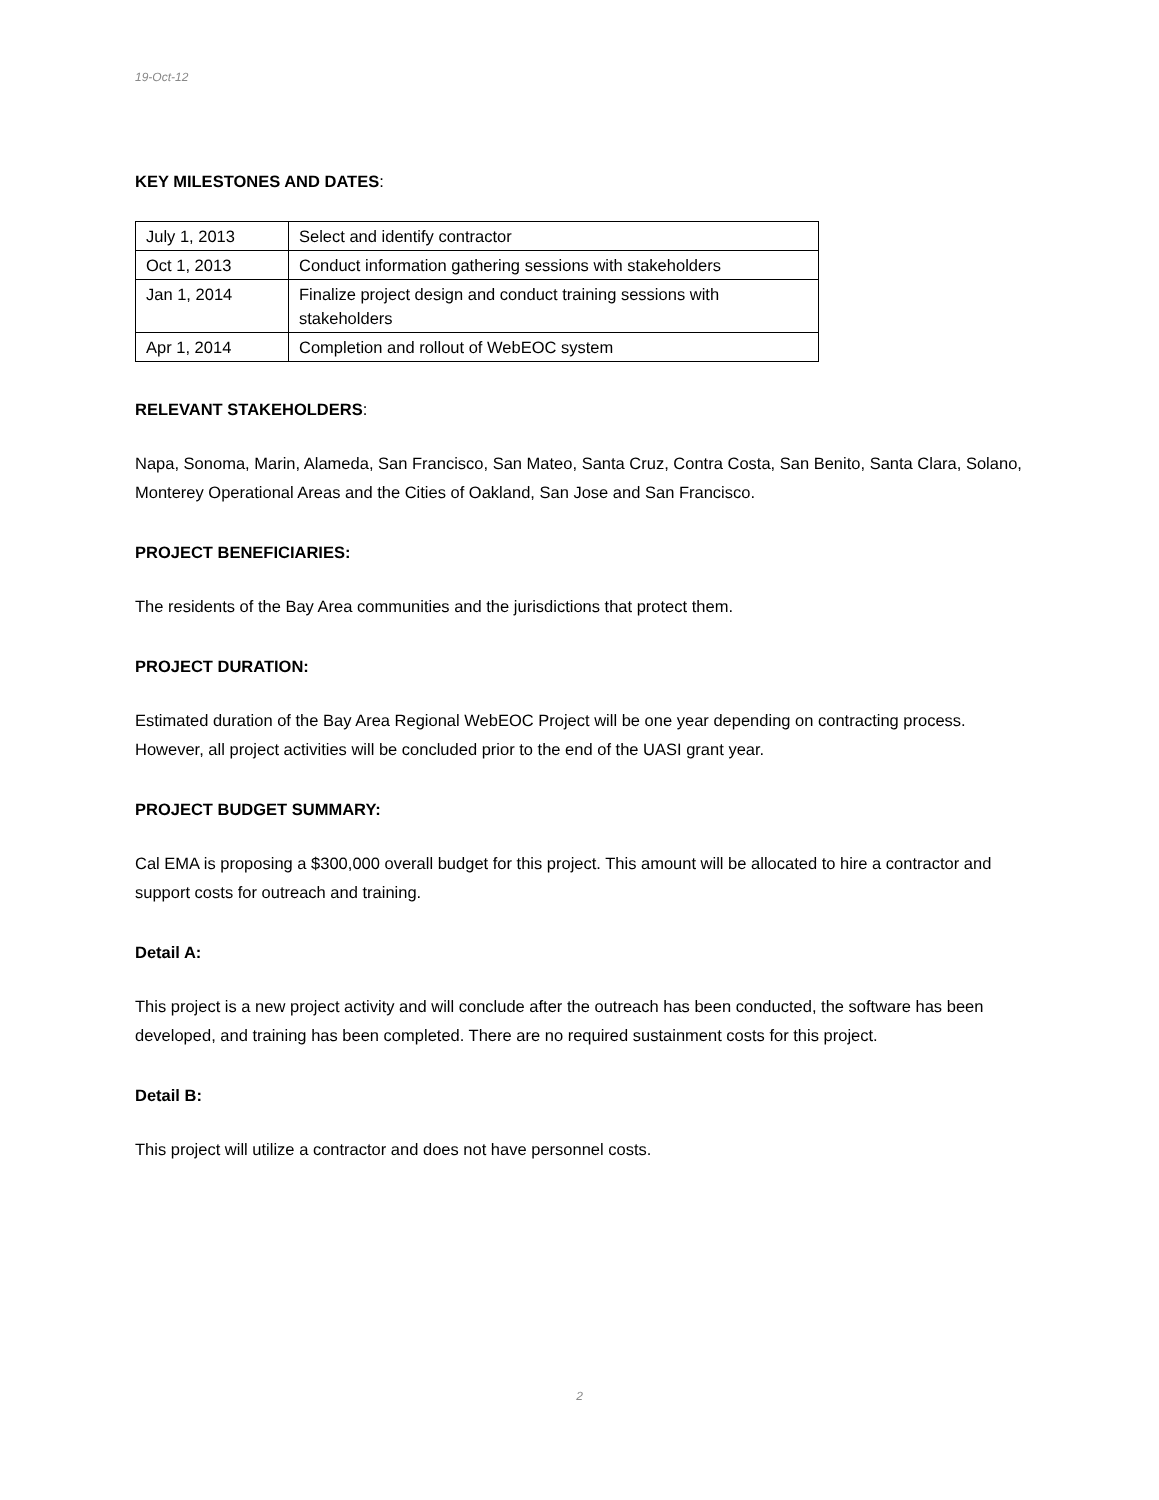19-Oct-12
KEY MILESTONES AND DATES:
| July 1, 2013 | Select and identify contractor |
| Oct 1, 2013 | Conduct information gathering sessions with stakeholders |
| Jan 1, 2014 | Finalize project design and conduct training sessions with stakeholders |
| Apr 1, 2014 | Completion and rollout of WebEOC system |
RELEVANT STAKEHOLDERS:
Napa, Sonoma, Marin, Alameda, San Francisco, San Mateo, Santa Cruz, Contra Costa, San Benito, Santa Clara, Solano, Monterey Operational Areas and the Cities of Oakland, San Jose and San Francisco.
PROJECT BENEFICIARIES:
The residents of the Bay Area communities and the jurisdictions that protect them.
PROJECT DURATION:
Estimated duration of the Bay Area Regional WebEOC Project will be one year depending on contracting process. However, all project activities will be concluded prior to the end of the UASI grant year.
PROJECT BUDGET SUMMARY:
Cal EMA is proposing a $300,000 overall budget for this project. This amount will be allocated to hire a contractor and support costs for outreach and training.
Detail A:
This project is a new project activity and will conclude after the outreach has been conducted, the software has been developed, and training has been completed. There are no required sustainment costs for this project.
Detail B:
This project will utilize a contractor and does not have personnel costs.
2